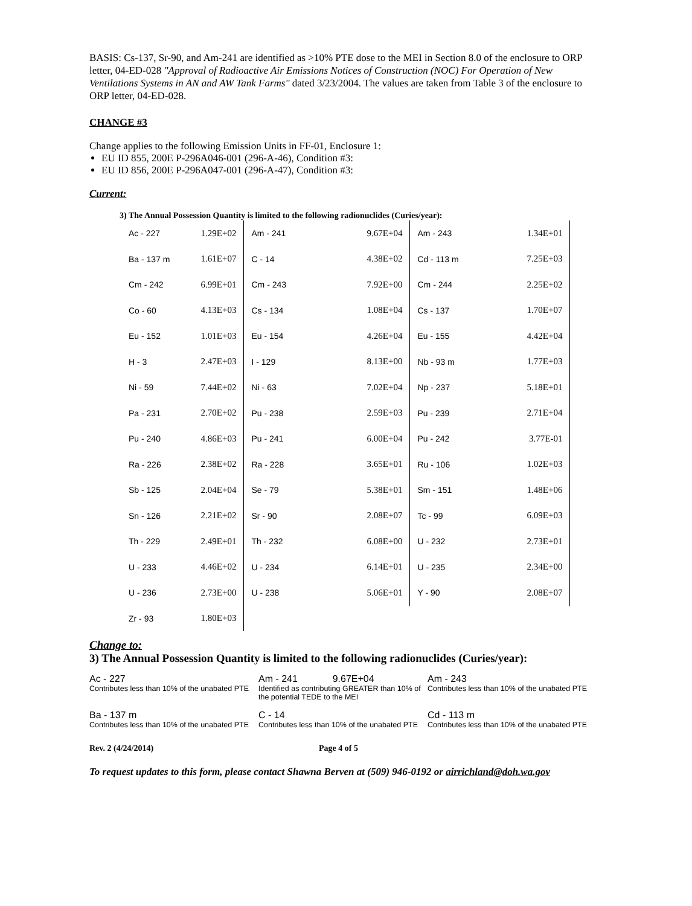BASIS: Cs-137, Sr-90, and Am-241 are identified as >10% PTE dose to the MEI in Section 8.0 of the enclosure to ORP letter, 04-ED-028 "Approval of Radioactive Air Emissions Notices of Construction (NOC) For Operation of New Ventilations Systems in AN and AW Tank Farms" dated 3/23/2004. The values are taken from Table 3 of the enclosure to ORP letter, 04-ED-028.
CHANGE #3
Change applies to the following Emission Units in FF-01, Enclosure 1:
EU ID 855, 200E P-296A046-001 (296-A-46), Condition #3:
EU ID 856, 200E P-296A047-001 (296-A-47), Condition #3:
Current:
3) The Annual Possession Quantity is limited to the following radionuclides (Curies/year):
| Ac - 227 | 1.29E+02 | Am - 241 | 9.67E+04 | Am - 243 | 1.34E+01 |
| Ba - 137 m | 1.61E+07 | C - 14 | 4.38E+02 | Cd - 113 m | 7.25E+03 |
| Cm - 242 | 6.99E+01 | Cm - 243 | 7.92E+00 | Cm - 244 | 2.25E+02 |
| Co - 60 | 4.13E+03 | Cs - 134 | 1.08E+04 | Cs - 137 | 1.70E+07 |
| Eu - 152 | 1.01E+03 | Eu - 154 | 4.26E+04 | Eu - 155 | 4.42E+04 |
| H - 3 | 2.47E+03 | I - 129 | 8.13E+00 | Nb - 93 m | 1.77E+03 |
| Ni - 59 | 7.44E+02 | Ni - 63 | 7.02E+04 | Np - 237 | 5.18E+01 |
| Pa - 231 | 2.70E+02 | Pu - 238 | 2.59E+03 | Pu - 239 | 2.71E+04 |
| Pu - 240 | 4.86E+03 | Pu - 241 | 6.00E+04 | Pu - 242 | 3.77E-01 |
| Ra - 226 | 2.38E+02 | Ra - 228 | 3.65E+01 | Ru - 106 | 1.02E+03 |
| Sb - 125 | 2.04E+04 | Se - 79 | 5.38E+01 | Sm - 151 | 1.48E+06 |
| Sn - 126 | 2.21E+02 | Sr - 90 | 2.08E+07 | Tc - 99 | 6.09E+03 |
| Th - 229 | 2.49E+01 | Th - 232 | 6.08E+00 | U - 232 | 2.73E+01 |
| U - 233 | 4.46E+02 | U - 234 | 6.14E+01 | U - 235 | 2.34E+00 |
| U - 236 | 2.73E+00 | U - 238 | 5.06E+01 | Y - 90 | 2.08E+07 |
| Zr - 93 | 1.80E+03 | | | | |
Change to:
3) The Annual Possession Quantity is limited to the following radionuclides (Curies/year):
| Ac - 227 Contributes less than 10% of the unabated PTE | Am - 241 9.67E+04 Identified as contributing GREATER than 10% of the potential TEDE to the MEI | Am - 243 Contributes less than 10% of the unabated PTE |
| Ba - 137 m Contributes less than 10% of the unabated PTE | C - 14 Contributes less than 10% of the unabated PTE | Cd - 113 m Contributes less than 10% of the unabated PTE |
Rev. 2 (4/24/2014) Page 4 of 5
To request updates to this form, please contact Shawna Berven at (509) 946-0192 or airrichland@doh.wa.gov